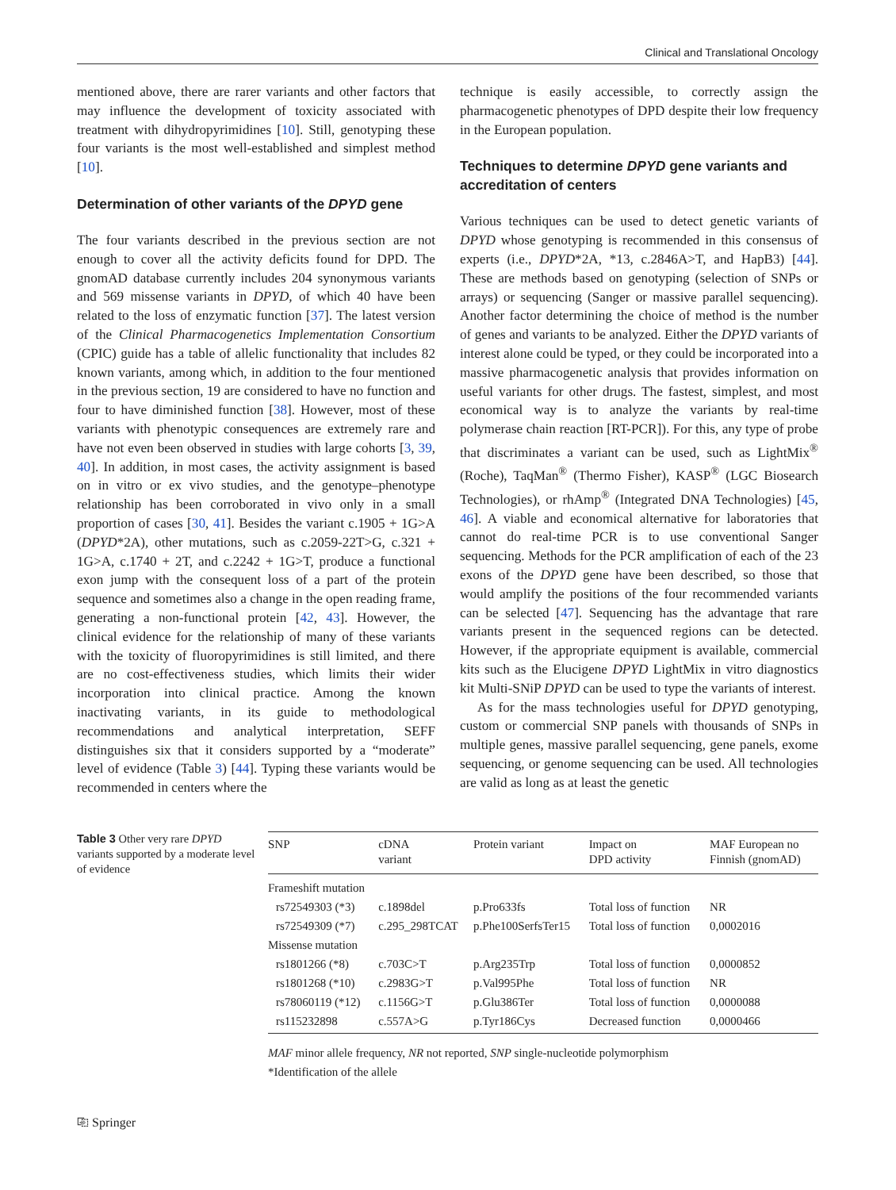Clinical and Translational Oncology
mentioned above, there are rarer variants and other factors that may influence the development of toxicity associated with treatment with dihydropyrimidines [10]. Still, genotyping these four variants is the most well-established and simplest method [10].
Determination of other variants of the DPYD gene
The four variants described in the previous section are not enough to cover all the activity deficits found for DPD. The gnomAD database currently includes 204 synonymous variants and 569 missense variants in DPYD, of which 40 have been related to the loss of enzymatic function [37]. The latest version of the Clinical Pharmacogenetics Implementation Consortium (CPIC) guide has a table of allelic functionality that includes 82 known variants, among which, in addition to the four mentioned in the previous section, 19 are considered to have no function and four to have diminished function [38]. However, most of these variants with phenotypic consequences are extremely rare and have not even been observed in studies with large cohorts [3, 39, 40]. In addition, in most cases, the activity assignment is based on in vitro or ex vivo studies, and the genotype–phenotype relationship has been corroborated in vivo only in a small proportion of cases [30, 41]. Besides the variant c.1905 + 1G>A (DPYD*2A), other mutations, such as c.2059-22T>G, c.321 + 1G>A, c.1740 + 2T, and c.2242 + 1G>T, produce a functional exon jump with the consequent loss of a part of the protein sequence and sometimes also a change in the open reading frame, generating a non-functional protein [42, 43]. However, the clinical evidence for the relationship of many of these variants with the toxicity of fluoropyrimidines is still limited, and there are no cost-effectiveness studies, which limits their wider incorporation into clinical practice. Among the known inactivating variants, in its guide to methodological recommendations and analytical interpretation, SEFF distinguishes six that it considers supported by a “moderate” level of evidence (Table 3) [44]. Typing these variants would be recommended in centers where the
technique is easily accessible, to correctly assign the pharmacogenetic phenotypes of DPD despite their low frequency in the European population.
Techniques to determine DPYD gene variants and accreditation of centers
Various techniques can be used to detect genetic variants of DPYD whose genotyping is recommended in this consensus of experts (i.e., DPYD*2A, *13, c.2846A>T, and HapB3) [44]. These are methods based on genotyping (selection of SNPs or arrays) or sequencing (Sanger or massive parallel sequencing). Another factor determining the choice of method is the number of genes and variants to be analyzed. Either the DPYD variants of interest alone could be typed, or they could be incorporated into a massive pharmacogenetic analysis that provides information on useful variants for other drugs. The fastest, simplest, and most economical way is to analyze the variants by real-time polymerase chain reaction [RT-PCR]). For this, any type of probe that discriminates a variant can be used, such as LightMix<sup>®</sup> (Roche), TaqMan<sup>®</sup> (Thermo Fisher), KASP<sup>®</sup> (LGC Biosearch Technologies), or rhAmp<sup>®</sup> (Integrated DNA Technologies) [45, 46]. A viable and economical alternative for laboratories that cannot do real-time PCR is to use conventional Sanger sequencing. Methods for the PCR amplification of each of the 23 exons of the DPYD gene have been described, so those that would amplify the positions of the four recommended variants can be selected [47]. Sequencing has the advantage that rare variants present in the sequenced regions can be detected. However, if the appropriate equipment is available, commercial kits such as the Elucigene DPYD LightMix in vitro diagnostics kit Multi-SNiP DPYD can be used to type the variants of interest.
As for the mass technologies useful for DPYD genotyping, custom or commercial SNP panels with thousands of SNPs in multiple genes, massive parallel sequencing, gene panels, exome sequencing, or genome sequencing can be used. All technologies are valid as long as at least the genetic
Table 3 Other very rare DPYD variants supported by a moderate level of evidence
| SNP | cDNA variant | Protein variant | Impact on DPD activity | MAF European no Finnish (gnomAD) |
| --- | --- | --- | --- | --- |
| Frameshift mutation | | | | |
| rs72549303 (*3) | c.1898del | p.Pro633fs | Total loss of function | NR |
| rs72549309 (*7) | c.295_298TCAT | p.Phe100SerfsTer15 | Total loss of function | 0,0002016 |
| Missense mutation | | | | |
| rs1801266 (*8) | c.703C>T | p.Arg235Trp | Total loss of function | 0,0000852 |
| rs1801268 (*10) | c.2983G>T | p.Val995Phe | Total loss of function | NR |
| rs78060119 (*12) | c.1156G>T | p.Glu386Ter | Total loss of function | 0,0000088 |
| rs115232898 | c.557A>G | p.Tyr186Cys | Decreased function | 0,0000466 |
MAF minor allele frequency, NR not reported, SNP single-nucleotide polymorphism
*Identification of the allele
⎘ Springer